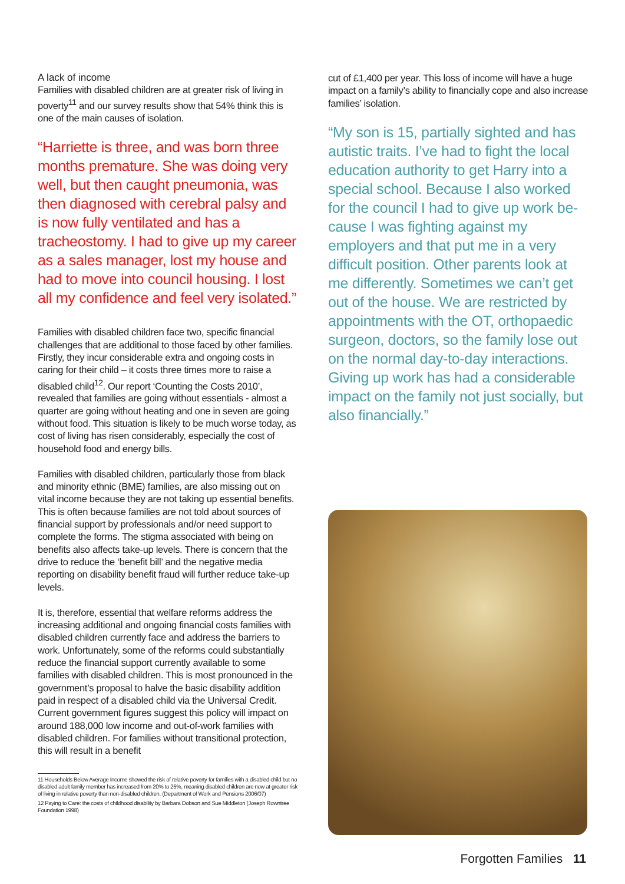A lack of income
Families with disabled children are at greater risk of living in poverty<sup>11</sup> and our survey results show that 54% think this is one of the main causes of isolation.
“Harriette is three, and was born three months premature. She was doing very well, but then caught pneumonia, was then diagnosed with cerebral palsy and is now fully ventilated and has a tracheostomy. I had to give up my career as a sales manager, lost my house and had to move into council housing. I lost all my confidence and feel very isolated.”
Families with disabled children face two, specific financial challenges that are additional to those faced by other families. Firstly, they incur considerable extra and ongoing costs in caring for their child – it costs three times more to raise a disabled child<sup>12</sup>. Our report ‘Counting the Costs 2010’, revealed that families are going without essentials - almost a quarter are going without heating and one in seven are going without food. This situation is likely to be much worse today, as cost of living has risen considerably, especially the cost of household food and energy bills.
Families with disabled children, particularly those from black and minority ethnic (BME) families, are also missing out on vital income because they are not taking up essential benefits. This is often because families are not told about sources of financial support by professionals and/or need support to complete the forms. The stigma associated with being on benefits also affects take-up levels. There is concern that the drive to reduce the ‘benefit bill’ and the negative media reporting on disability benefit fraud will further reduce take-up levels.
It is, therefore, essential that welfare reforms address the increasing additional and ongoing financial costs families with disabled children currently face and address the barriers to work. Unfortunately, some of the reforms could substantially reduce the financial support currently available to some families with disabled children. This is most pronounced in the government’s proposal to halve the basic disability addition paid in respect of a disabled child via the Universal Credit. Current government figures suggest this policy will impact on around 188,000 low income and out-of-work families with disabled children. For families without transitional protection, this will result in a benefit
11 Households Below Average Income showed the risk of relative poverty for families with a disabled child but no disabled adult family member has increased from 20% to 25%, meaning disabled children are now at greater risk of living in relative poverty than non-disabled children. (Department of Work and Pensions 2006/07)
12 Paying to Care: the costs of childhood disability by Barbara Dobson and Sue Middleton (Joseph Rowntree Foundation 1998)
cut of £1,400 per year. This loss of income will have a huge impact on a family’s ability to financially cope and also increase families’ isolation.
“My son is 15, partially sighted and has autistic traits. I’ve had to fight the local education authority to get Harry into a special school. Because I also worked for the council I had to give up work be-cause I was fighting against my employers and that put me in a very difficult position. Other parents look at me differently. Sometimes we can’t get out of the house. We are restricted by appointments with the OT, orthopaedic surgeon, doctors, so the family lose out on the normal day-to-day interactions. Giving up work has had a considerable impact on the family not just socially, but also financially.”
Forgotten Families 11